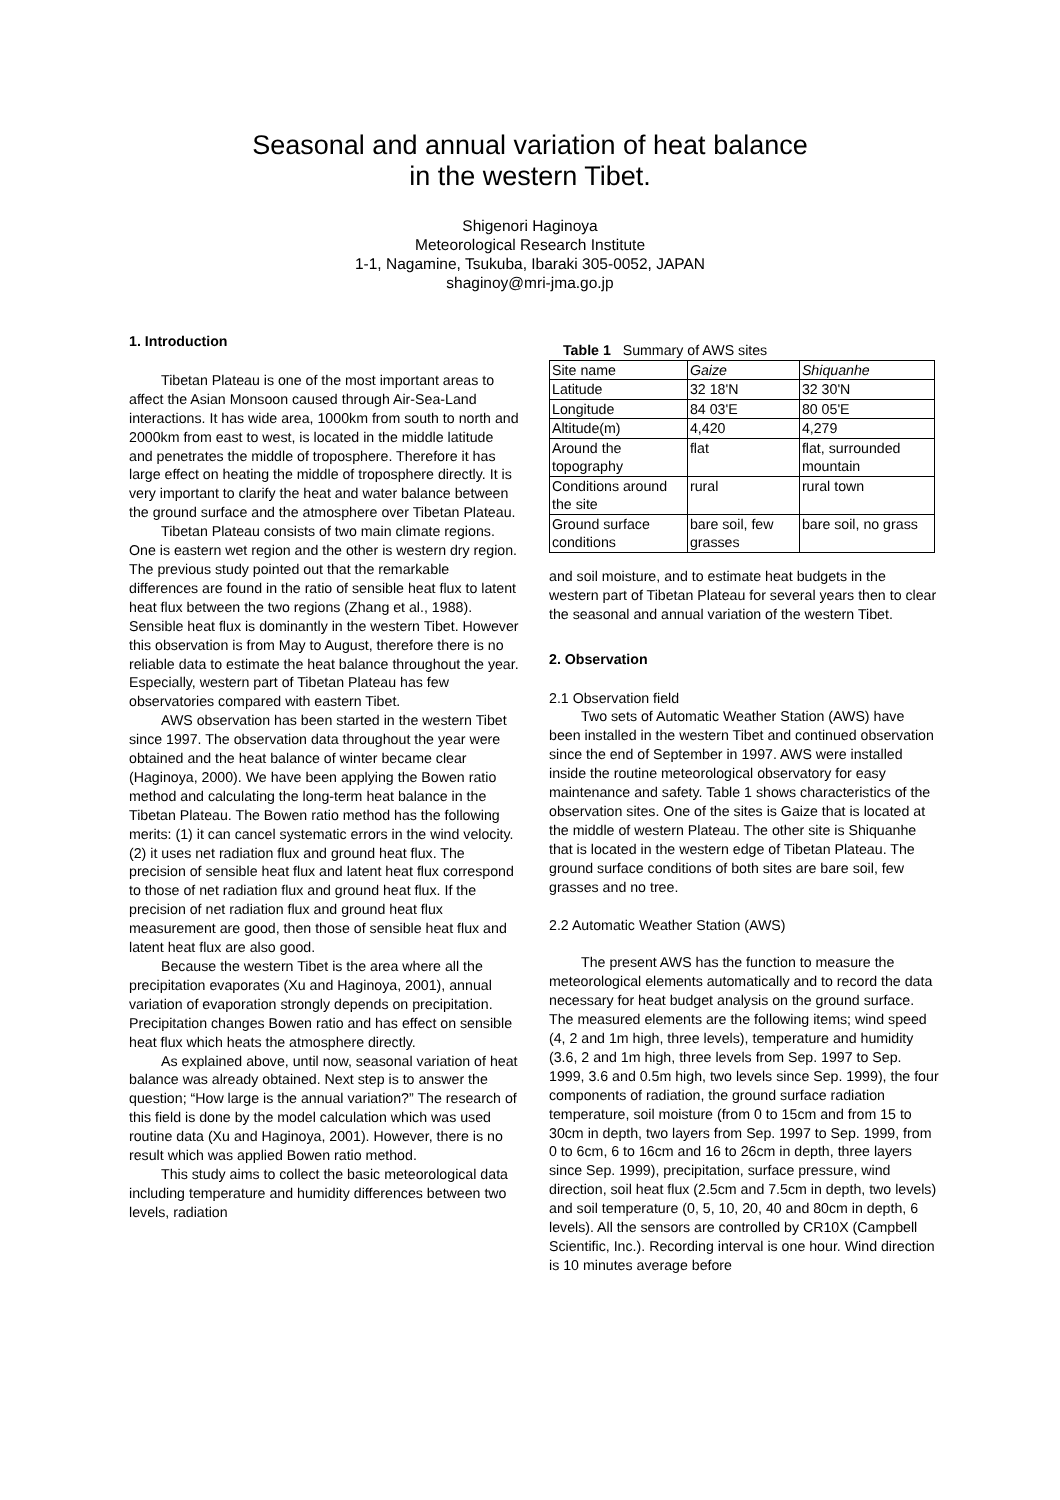Seasonal and annual variation of heat balance
in the western Tibet.
Shigenori Haginoya
Meteorological Research Institute
1-1, Nagamine, Tsukuba, Ibaraki 305-0052, JAPAN
shaginoy@mri-jma.go.jp
1. Introduction
Tibetan Plateau is one of the most important areas to affect the Asian Monsoon caused through Air-Sea-Land interactions. It has wide area, 1000km from south to north and 2000km from east to west, is located in the middle latitude and penetrates the middle of troposphere. Therefore it has large effect on heating the middle of troposphere directly. It is very important to clarify the heat and water balance between the ground surface and the atmosphere over Tibetan Plateau.
Tibetan Plateau consists of two main climate regions. One is eastern wet region and the other is western dry region. The previous study pointed out that the remarkable differences are found in the ratio of sensible heat flux to latent heat flux between the two regions (Zhang et al., 1988). Sensible heat flux is dominantly in the western Tibet. However this observation is from May to August, therefore there is no reliable data to estimate the heat balance throughout the year. Especially, western part of Tibetan Plateau has few observatories compared with eastern Tibet.
AWS observation has been started in the western Tibet since 1997. The observation data throughout the year were obtained and the heat balance of winter became clear (Haginoya, 2000). We have been applying the Bowen ratio method and calculating the long-term heat balance in the Tibetan Plateau. The Bowen ratio method has the following merits: (1) it can cancel systematic errors in the wind velocity. (2) it uses net radiation flux and ground heat flux. The precision of sensible heat flux and latent heat flux correspond to those of net radiation flux and ground heat flux. If the precision of net radiation flux and ground heat flux measurement are good, then those of sensible heat flux and latent heat flux are also good.
Because the western Tibet is the area where all the precipitation evaporates (Xu and Haginoya, 2001), annual variation of evaporation strongly depends on precipitation. Precipitation changes Bowen ratio and has effect on sensible heat flux which heats the atmosphere directly.
As explained above, until now, seasonal variation of heat balance was already obtained. Next step is to answer the question; “How large is the annual variation?” The research of this field is done by the model calculation which was used routine data (Xu and Haginoya, 2001). However, there is no result which was applied Bowen ratio method.
This study aims to collect the basic meteorological data including temperature and humidity differences between two levels, radiation
Table 1 Summary of AWS sites
| Site name | Gaize | Shiquanhe |
| Latitude | 32 18'N | 32 30'N |
| Longitude | 84 03'E | 80 05'E |
| Altitude(m) | 4,420 | 4,279 |
| Around the topography | flat | flat, surrounded mountain |
| Conditions around the site | rural | rural town |
| Ground surface conditions | bare soil, few grasses | bare soil, no grass |
and soil moisture, and to estimate heat budgets in the western part of Tibetan Plateau for several years then to clear the seasonal and annual variation of the western Tibet.
2. Observation
2.1 Observation field
Two sets of Automatic Weather Station (AWS) have been installed in the western Tibet and continued observation since the end of September in 1997. AWS were installed inside the routine meteorological observatory for easy maintenance and safety. Table 1 shows characteristics of the observation sites. One of the sites is Gaize that is located at the middle of western Plateau. The other site is Shiquanhe that is located in the western edge of Tibetan Plateau. The ground surface conditions of both sites are bare soil, few grasses and no tree.
2.2 Automatic Weather Station (AWS)
The present AWS has the function to measure the meteorological elements automatically and to record the data necessary for heat budget analysis on the ground surface. The measured elements are the following items; wind speed (4, 2 and 1m high, three levels), temperature and humidity (3.6, 2 and 1m high, three levels from Sep. 1997 to Sep. 1999, 3.6 and 0.5m high, two levels since Sep. 1999), the four components of radiation, the ground surface radiation temperature, soil moisture (from 0 to 15cm and from 15 to 30cm in depth, two layers from Sep. 1997 to Sep. 1999, from 0 to 6cm, 6 to 16cm and 16 to 26cm in depth, three layers since Sep. 1999), precipitation, surface pressure, wind direction, soil heat flux (2.5cm and 7.5cm in depth, two levels) and soil temperature (0, 5, 10, 20, 40 and 80cm in depth, 6 levels). All the sensors are controlled by CR10X (Campbell Scientific, Inc.). Recording interval is one hour. Wind direction is 10 minutes average before